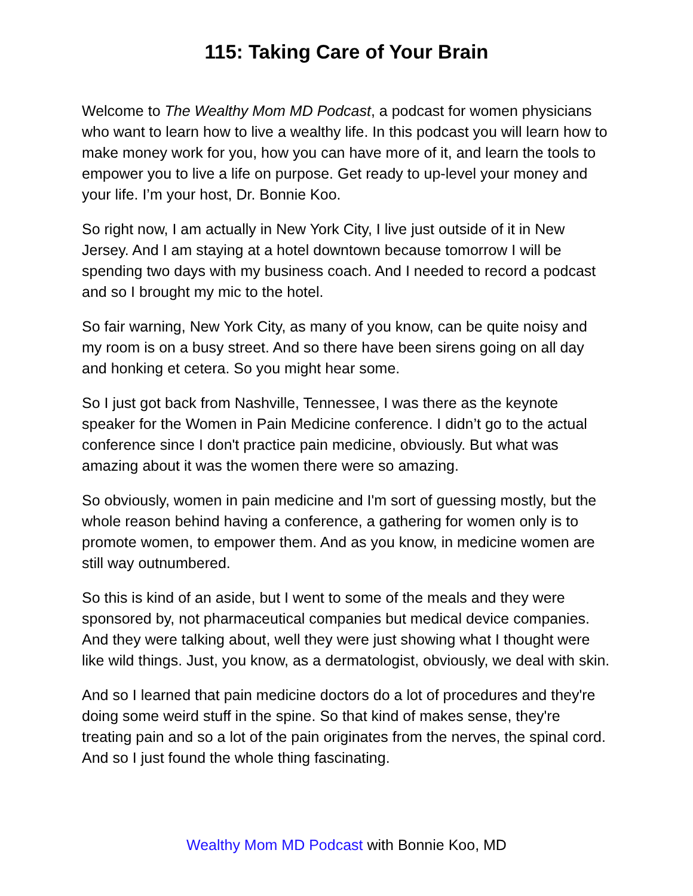115: Taking Care of Your Brain
Welcome to The Wealthy Mom MD Podcast, a podcast for women physicians who want to learn how to live a wealthy life. In this podcast you will learn how to make money work for you, how you can have more of it, and learn the tools to empower you to live a life on purpose. Get ready to up-level your money and your life. I’m your host, Dr. Bonnie Koo.
So right now, I am actually in New York City, I live just outside of it in New Jersey. And I am staying at a hotel downtown because tomorrow I will be spending two days with my business coach. And I needed to record a podcast and so I brought my mic to the hotel.
So fair warning, New York City, as many of you know, can be quite noisy and my room is on a busy street. And so there have been sirens going on all day and honking et cetera. So you might hear some.
So I just got back from Nashville, Tennessee, I was there as the keynote speaker for the Women in Pain Medicine conference. I didn’t go to the actual conference since I don't practice pain medicine, obviously. But what was amazing about it was the women there were so amazing.
So obviously, women in pain medicine and I'm sort of guessing mostly, but the whole reason behind having a conference, a gathering for women only is to promote women, to empower them. And as you know, in medicine women are still way outnumbered.
So this is kind of an aside, but I went to some of the meals and they were sponsored by, not pharmaceutical companies but medical device companies. And they were talking about, well they were just showing what I thought were like wild things. Just, you know, as a dermatologist, obviously, we deal with skin.
And so I learned that pain medicine doctors do a lot of procedures and they're doing some weird stuff in the spine. So that kind of makes sense, they're treating pain and so a lot of the pain originates from the nerves, the spinal cord. And so I just found the whole thing fascinating.
Wealthy Mom MD Podcast with Bonnie Koo, MD